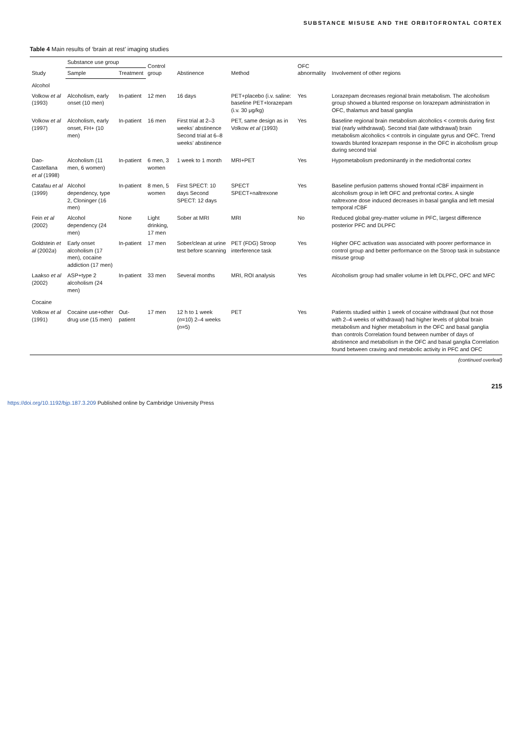SUBSTANCE MISUSE AND THE ORBITOFRONTAL CORTEX
Table 4 Main results of ‘brain at rest’ imaging studies
| Study | Substance use group | | Control group | Abstinence | Method | OFC abnormality | Involvement of other regions |
| --- | --- | --- | --- | --- | --- | --- | --- |
| | Sample | Treatment | | | | | |
| Alcohol | | | | | | | |
| Volkow et al (1993) | Alcoholism, early onset (10 men) | In-patient | 12 men | 16 days | PET+placebo (i.v. saline: baseline PET+lorazepam (i.v. 30 μg/kg) | Yes | Lorazepam decreases regional brain metabolism. The alcoholism group showed a blunted response on lorazepam administration in OFC, thalamus and basal ganglia |
| Volkow et al (1997) | Alcoholism, early onset, FH+ (10 men) | In-patient | 16 men | First trial at 2–3 weeks’ abstinence Second trial at 6–8 weeks’ abstinence | PET, same design as in Volkow et al (1993) | Yes | Baseline regional brain metabolism alcoholics < controls during first trial (early withdrawal). Second trial (late withdrawal) brain metabolism alcoholics < controls in cingulate gyrus and OFC. Trend towards blunted lorazepam response in the OFC in alcoholism group during second trial |
| Dao-Castellana et al (1998) | Alcoholism (11 men, 6 women) | In-patient | 6 men, 3 women | 1 week to 1 month | MRI+PET | Yes | Hypometabolism predominantly in the mediofrontal cortex |
| Catafau et al (1999) | Alcohol dependency, type 2, Cloninger (16 men) | In-patient | 8 men, 5 women | First SPECT: 10 days Second SPECT: 12 days | SPECT SPECT+naltrexone | Yes | Baseline perfusion patterns showed frontal rCBF impairment in alcoholism group in left OFC and prefrontal cortex. A single naltrexone dose induced decreases in basal ganglia and left mesial temporal rCBF |
| Fein et al (2002) | Alcohol dependency (24 men) | None | Light drinking, 17 men | Sober at MRI | MRI | No | Reduced global grey-matter volume in PFC, largest difference posterior PFC and DLPFC |
| Goldstein et al (2002 a ) | Early onset alcoholism (17 men), cocaine addiction (17 men) | In-patient | 17 men | Sober/clean at urine test before scanning | PET (FDG) Stroop interference task | Yes | Higher OFC activation was associated with poorer performance in control group and better performance on the Stroop task in substance misuse group |
| Laakso et al (2002) | ASP+type 2 alcoholism (24 men) | In-patient | 33 men | Several months | MRI, ROI analysis | Yes | Alcoholism group had smaller volume in left DLPFC, OFC and MFC |
| Cocaine | | | | | | | |
| Volkow et al (1991) | Cocaine use+other drug use (15 men) | Out-patient | 17 men | 12 h to 1 week ( n =10) 2–4 weeks ( n =5) | PET | Yes | Patients studied within 1 week of cocaine withdrawal (but not those with 2–4 weeks of withdrawal) had higher levels of global brain metabolism and higher metabolism in the OFC and basal ganglia than controls Correlation found between number of days of abstinence and metabolism in the OFC and basal ganglia Correlation found between craving and metabolic activity in PFC and OFC |
(continued overleaf)
215
https://doi.org/10.1192/bjp.187.3.209 Published online by Cambridge University Press